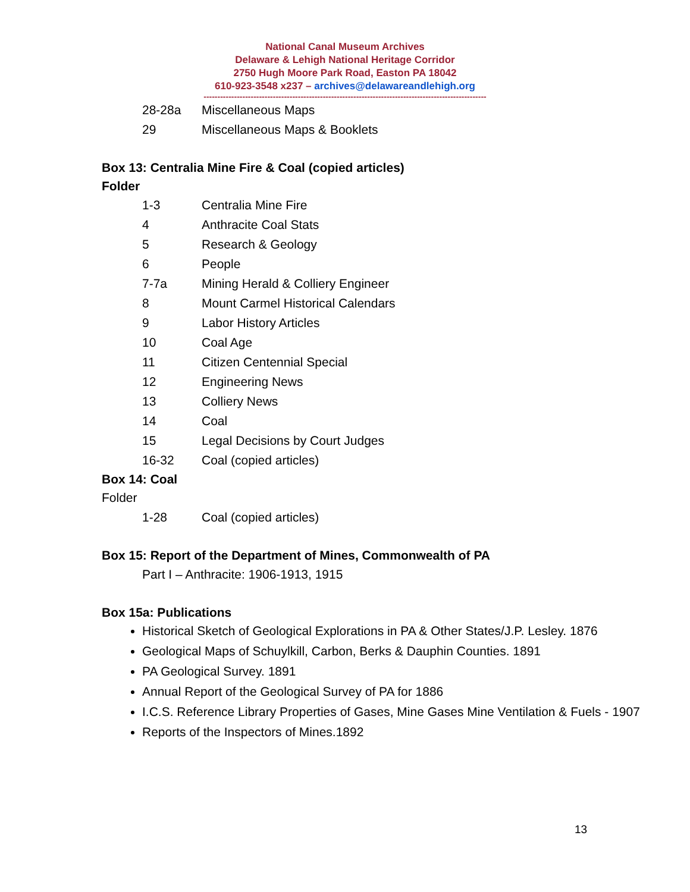National Canal Museum Archives
Delaware & Lehigh National Heritage Corridor
2750 Hugh Moore Park Road, Easton PA 18042
610-923-3548 x237 – archives@delawareandlehigh.org
------------------------------------------------------------------------------------------------------
28-28a Miscellaneous Maps
29 Miscellaneous Maps & Booklets
Box 13: Centralia Mine Fire & Coal (copied articles)
Folder
1-3 Centralia Mine Fire
4 Anthracite Coal Stats
5 Research & Geology
6 People
7-7a Mining Herald & Colliery Engineer
8 Mount Carmel Historical Calendars
9 Labor History Articles
10 Coal Age
11 Citizen Centennial Special
12 Engineering News
13 Colliery News
14 Coal
15 Legal Decisions by Court Judges
16-32 Coal (copied articles)
Box 14: Coal
Folder
1-28 Coal (copied articles)
Box 15: Report of the Department of Mines, Commonwealth of PA
Part I – Anthracite: 1906-1913, 1915
Box 15a: Publications
Historical Sketch of Geological Explorations in PA & Other States/J.P. Lesley. 1876
Geological Maps of Schuylkill, Carbon, Berks & Dauphin Counties. 1891
PA Geological Survey. 1891
Annual Report of the Geological Survey of PA for 1886
I.C.S. Reference Library Properties of Gases, Mine Gases Mine Ventilation & Fuels - 1907
Reports of the Inspectors of Mines.1892
13